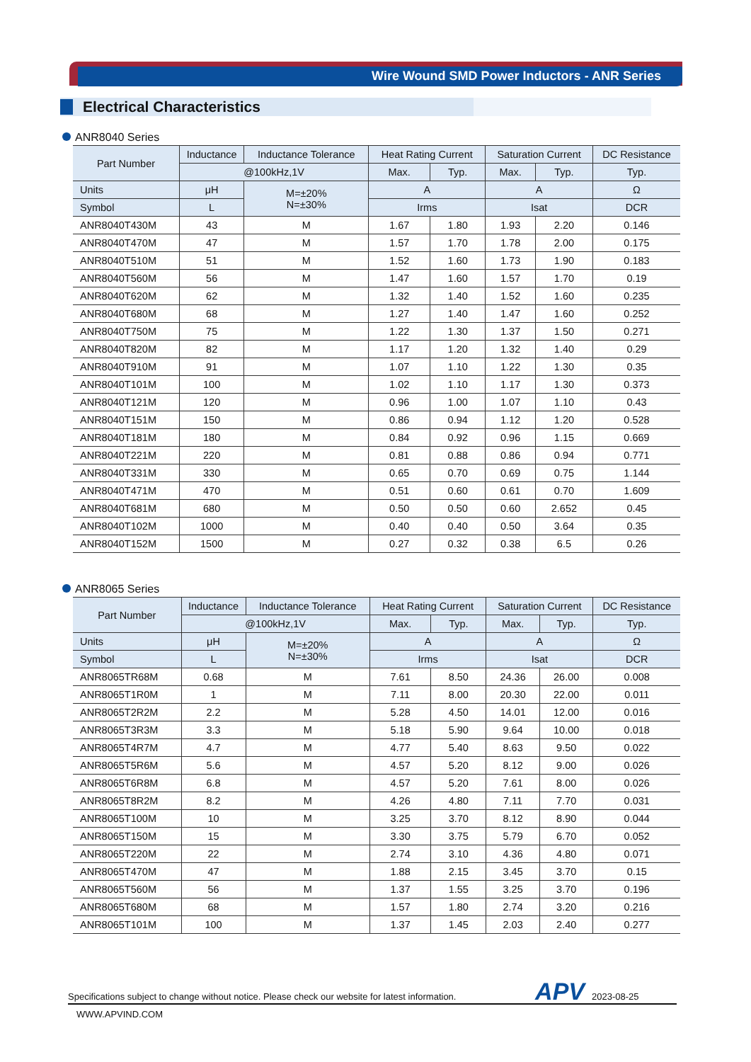Wire Wound SMD Power Inductors - ANR Series
Electrical Characteristics
ANR8040 Series
| Part Number | Inductance | Inductance Tolerance | Heat Rating Current | | Saturation Current | | DC Resistance |
| --- | --- | --- | --- | --- | --- | --- | --- |
| | @100kHz,1V | | Max. | Typ. | Max. | Typ. | Typ. |
| Units | μH | M=±20% N=±30% | A | | A | | Ω |
| Symbol | L | | Irms | | Isat | | DCR |
| ANR8040T430M | 43 | M | 1.67 | 1.80 | 1.93 | 2.20 | 0.146 |
| ANR8040T470M | 47 | M | 1.57 | 1.70 | 1.78 | 2.00 | 0.175 |
| ANR8040T510M | 51 | M | 1.52 | 1.60 | 1.73 | 1.90 | 0.183 |
| ANR8040T560M | 56 | M | 1.47 | 1.60 | 1.57 | 1.70 | 0.19 |
| ANR8040T620M | 62 | M | 1.32 | 1.40 | 1.52 | 1.60 | 0.235 |
| ANR8040T680M | 68 | M | 1.27 | 1.40 | 1.47 | 1.60 | 0.252 |
| ANR8040T750M | 75 | M | 1.22 | 1.30 | 1.37 | 1.50 | 0.271 |
| ANR8040T820M | 82 | M | 1.17 | 1.20 | 1.32 | 1.40 | 0.29 |
| ANR8040T910M | 91 | M | 1.07 | 1.10 | 1.22 | 1.30 | 0.35 |
| ANR8040T101M | 100 | M | 1.02 | 1.10 | 1.17 | 1.30 | 0.373 |
| ANR8040T121M | 120 | M | 0.96 | 1.00 | 1.07 | 1.10 | 0.43 |
| ANR8040T151M | 150 | M | 0.86 | 0.94 | 1.12 | 1.20 | 0.528 |
| ANR8040T181M | 180 | M | 0.84 | 0.92 | 0.96 | 1.15 | 0.669 |
| ANR8040T221M | 220 | M | 0.81 | 0.88 | 0.86 | 0.94 | 0.771 |
| ANR8040T331M | 330 | M | 0.65 | 0.70 | 0.69 | 0.75 | 1.144 |
| ANR8040T471M | 470 | M | 0.51 | 0.60 | 0.61 | 0.70 | 1.609 |
| ANR8040T681M | 680 | M | 0.50 | 0.50 | 0.60 | 2.652 | 0.45 |
| ANR8040T102M | 1000 | M | 0.40 | 0.40 | 0.50 | 3.64 | 0.35 |
| ANR8040T152M | 1500 | M | 0.27 | 0.32 | 0.38 | 6.5 | 0.26 |
ANR8065 Series
| Part Number | Inductance | Inductance Tolerance | Heat Rating Current | | Saturation Current | | DC Resistance |
| --- | --- | --- | --- | --- | --- | --- | --- |
| | @100kHz,1V | | Max. | Typ. | Max. | Typ. | Typ. |
| Units | μH | M=±20% N=±30% | A | | A | | Ω |
| Symbol | L | | Irms | | Isat | | DCR |
| ANR8065TR68M | 0.68 | M | 7.61 | 8.50 | 24.36 | 26.00 | 0.008 |
| ANR8065T1R0M | 1 | M | 7.11 | 8.00 | 20.30 | 22.00 | 0.011 |
| ANR8065T2R2M | 2.2 | M | 5.28 | 4.50 | 14.01 | 12.00 | 0.016 |
| ANR8065T3R3M | 3.3 | M | 5.18 | 5.90 | 9.64 | 10.00 | 0.018 |
| ANR8065T4R7M | 4.7 | M | 4.77 | 5.40 | 8.63 | 9.50 | 0.022 |
| ANR8065T5R6M | 5.6 | M | 4.57 | 5.20 | 8.12 | 9.00 | 0.026 |
| ANR8065T6R8M | 6.8 | M | 4.57 | 5.20 | 7.61 | 8.00 | 0.026 |
| ANR8065T8R2M | 8.2 | M | 4.26 | 4.80 | 7.11 | 7.70 | 0.031 |
| ANR8065T100M | 10 | M | 3.25 | 3.70 | 8.12 | 8.90 | 0.044 |
| ANR8065T150M | 15 | M | 3.30 | 3.75 | 5.79 | 6.70 | 0.052 |
| ANR8065T220M | 22 | M | 2.74 | 3.10 | 4.36 | 4.80 | 0.071 |
| ANR8065T470M | 47 | M | 1.88 | 2.15 | 3.45 | 3.70 | 0.15 |
| ANR8065T560M | 56 | M | 1.37 | 1.55 | 3.25 | 3.70 | 0.196 |
| ANR8065T680M | 68 | M | 1.57 | 1.80 | 2.74 | 3.20 | 0.216 |
| ANR8065T101M | 100 | M | 1.37 | 1.45 | 2.03 | 2.40 | 0.277 |
Specifications subject to change without notice. Please check our website for latest information. APV 2023-08-25
WWW.APVIND.COM